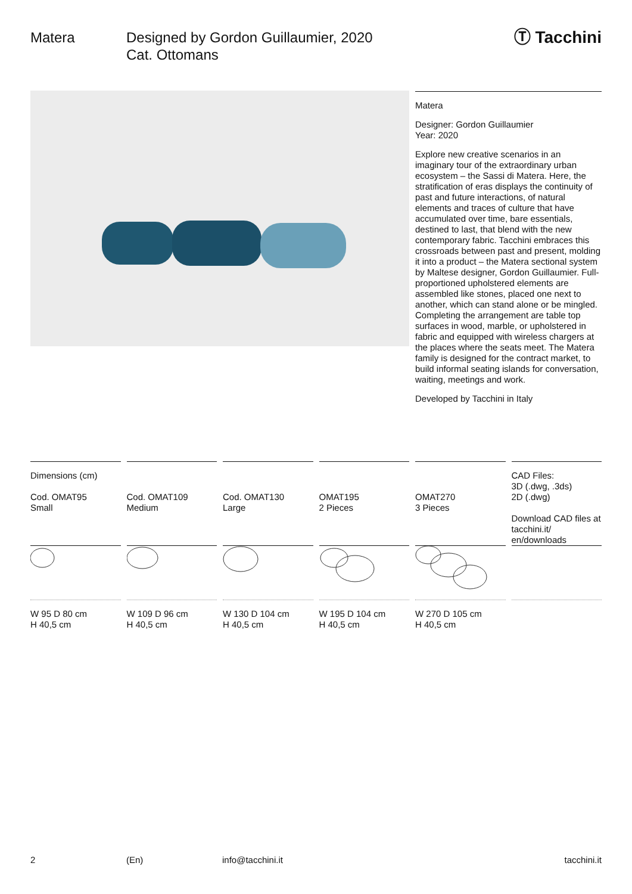Matera Designed by Gordon Guillaumier, 2020
Cat. Ottomans
Ⓣ Tacchini
Matera
Designer: Gordon Guillaumier
Year: 2020
Explore new creative scenarios in an imaginary tour of the extraordinary urban ecosystem – the Sassi di Matera. Here, the stratification of eras displays the continuity of past and future interactions, of natural elements and traces of culture that have accumulated over time, bare essentials, destined to last, that blend with the new contemporary fabric. Tacchini embraces this crossroads between past and present, molding it into a product – the Matera sectional system by Maltese designer, Gordon Guillaumier. Full-proportioned upholstered elements are assembled like stones, placed one next to another, which can stand alone or be mingled. Completing the arrangement are table top surfaces in wood, marble, or upholstered in fabric and equipped with wireless chargers at the places where the seats meet. The Matera family is designed for the contract market, to build informal seating islands for conversation, waiting, meetings and work.
Developed by Tacchini in Italy
| Dimensions (cm) Cod. OMAT95 Small | Cod. OMAT109 Medium | Cod. OMAT130 Large | OMAT195 2 Pieces | OMAT270 3 Pieces | CAD Files: 3D (.dwg, .3ds) 2D (.dwg) Download CAD files at tacchini.it/ en/downloads |
| W 95 D 80 cm H 40,5 cm | W 109 D 96 cm H 40,5 cm | W 130 D 104 cm H 40,5 cm | W 195 D 104 cm H 40,5 cm | W 270 D 105 cm H 40,5 cm | |
2 (En) info@tacchini.it tacchini.it